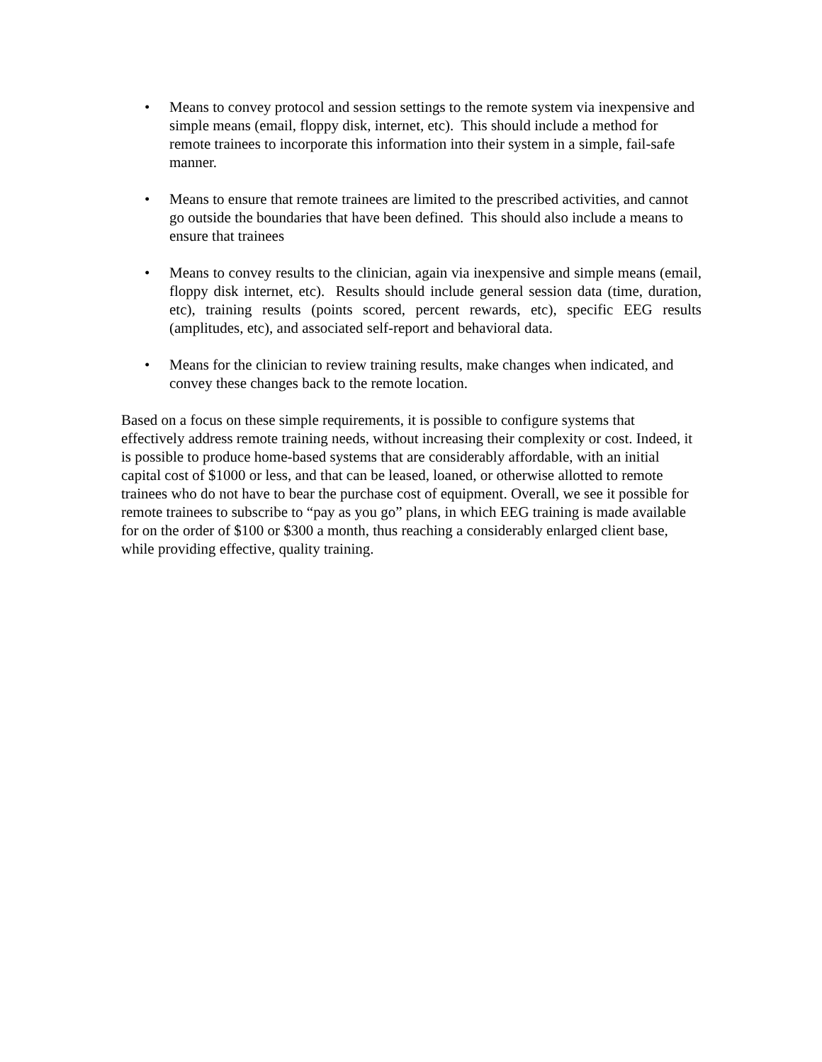• Means to convey protocol and session settings to the remote system via inexpensive and simple means (email, floppy disk, internet, etc). This should include a method for remote trainees to incorporate this information into their system in a simple, fail-safe manner.
• Means to ensure that remote trainees are limited to the prescribed activities, and cannot go outside the boundaries that have been defined. This should also include a means to ensure that trainees
• Means to convey results to the clinician, again via inexpensive and simple means (email, floppy disk internet, etc). Results should include general session data (time, duration, etc), training results (points scored, percent rewards, etc), specific EEG results (amplitudes, etc), and associated self-report and behavioral data.
• Means for the clinician to review training results, make changes when indicated, and convey these changes back to the remote location.
Based on a focus on these simple requirements, it is possible to configure systems that effectively address remote training needs, without increasing their complexity or cost. Indeed, it is possible to produce home-based systems that are considerably affordable, with an initial capital cost of $1000 or less, and that can be leased, loaned, or otherwise allotted to remote trainees who do not have to bear the purchase cost of equipment. Overall, we see it possible for remote trainees to subscribe to “pay as you go” plans, in which EEG training is made available for on the order of $100 or $300 a month, thus reaching a considerably enlarged client base, while providing effective, quality training.